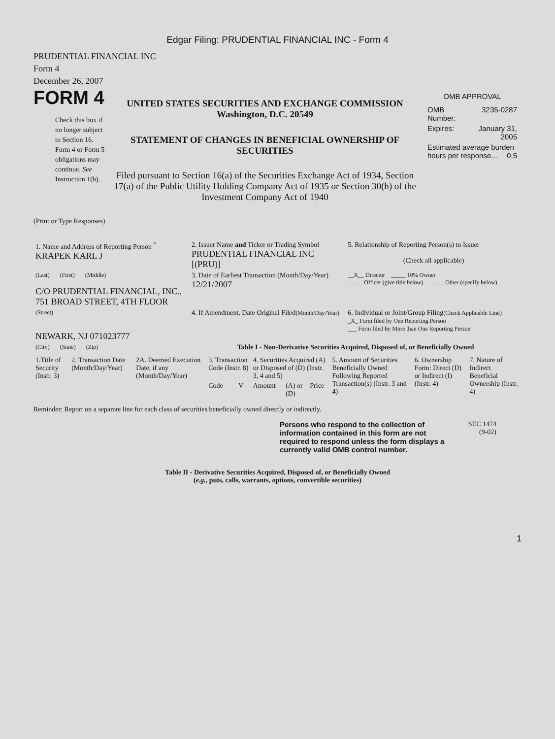Edgar Filing: PRUDENTIAL FINANCIAL INC - Form 4
PRUDENTIAL FINANCIAL INC
Form 4
December 26, 2007
FORM 4
Check this box if no longer subject to Section 16. Form 4 or Form 5 obligations may continue. See Instruction 1(b).
UNITED STATES SECURITIES AND EXCHANGE COMMISSION
Washington, D.C. 20549
STATEMENT OF CHANGES IN BENEFICIAL OWNERSHIP OF SECURITIES
Filed pursuant to Section 16(a) of the Securities Exchange Act of 1934, Section 17(a) of the Public Utility Holding Company Act of 1935 or Section 30(h) of the Investment Company Act of 1940
OMB APPROVAL
| OMB Number: | 3235-0287 |
| Expires: | January 31, 2005 |
| Estimated average burden hours per response... 0.5 | |
(Print or Type Responses)
| 1. Name and Address of Reporting Person <sup>*</sup> KRAPEK KARL J | 2. Issuer Name and Ticker or Trading Symbol PRUDENTIAL FINANCIAL INC [(PRU)] | 5. Relationship of Reporting Person(s) to Issuer (Check all applicable) |
| (Last) (First) (Middle) C/O PRUDENTIAL FINANCIAL, INC., 751 BROAD STREET, 4TH FLOOR | 3. Date of Earliest Transaction (Month/Day/Year) 12/21/2007 | __X__ Director _____ 10% Owner _____ Officer (give title below) _____ Other (specify below) |
| (Street) NEWARK, NJ 071023777 | 4. If Amendment, Date Original Filed (Month/Day/Year) | 6. Individual or Joint/Group Filing (Check Applicable Line) _X_ Form filed by One Reporting Person ___ Form filed by More than One Reporting Person |
| (City) (State) (Zip) | Table I - Non-Derivative Securities Acquired, Disposed of, or Beneficially Owned | |
| 1.Title of Security (Instr. 3) | 2. Transaction Date (Month/Day/Year) | 2A. Deemed Execution Date, if any (Month/Day/Year) | 3. Transaction Code (Instr. 8) | | 4. Securities Acquired (A) or Disposed of (D) (Instr. 3, 4 and 5) | | | 5. Amount of Securities Beneficially Owned Following Reported Transaction(s) (Instr. 3 and 4) | 6. Ownership Form: Direct (D) or Indirect (I) (Instr. 4) | 7. Nature of Indirect Beneficial Ownership (Instr. 4) |
| --- | --- | --- | --- | --- | --- | --- | --- | --- | --- | --- |
| | | | Code | V | Amount | (A) or (D) | Price | | | |
Reminder: Report on a separate line for each class of securities beneficially owned directly or indirectly.
Persons who respond to the collection of information contained in this form are not required to respond unless the form displays a currently valid OMB control number.
SEC 1474
(9-02)
Table II - Derivative Securities Acquired, Disposed of, or Beneficially Owned
(e.g., puts, calls, warrants, options, convertible securities)
1